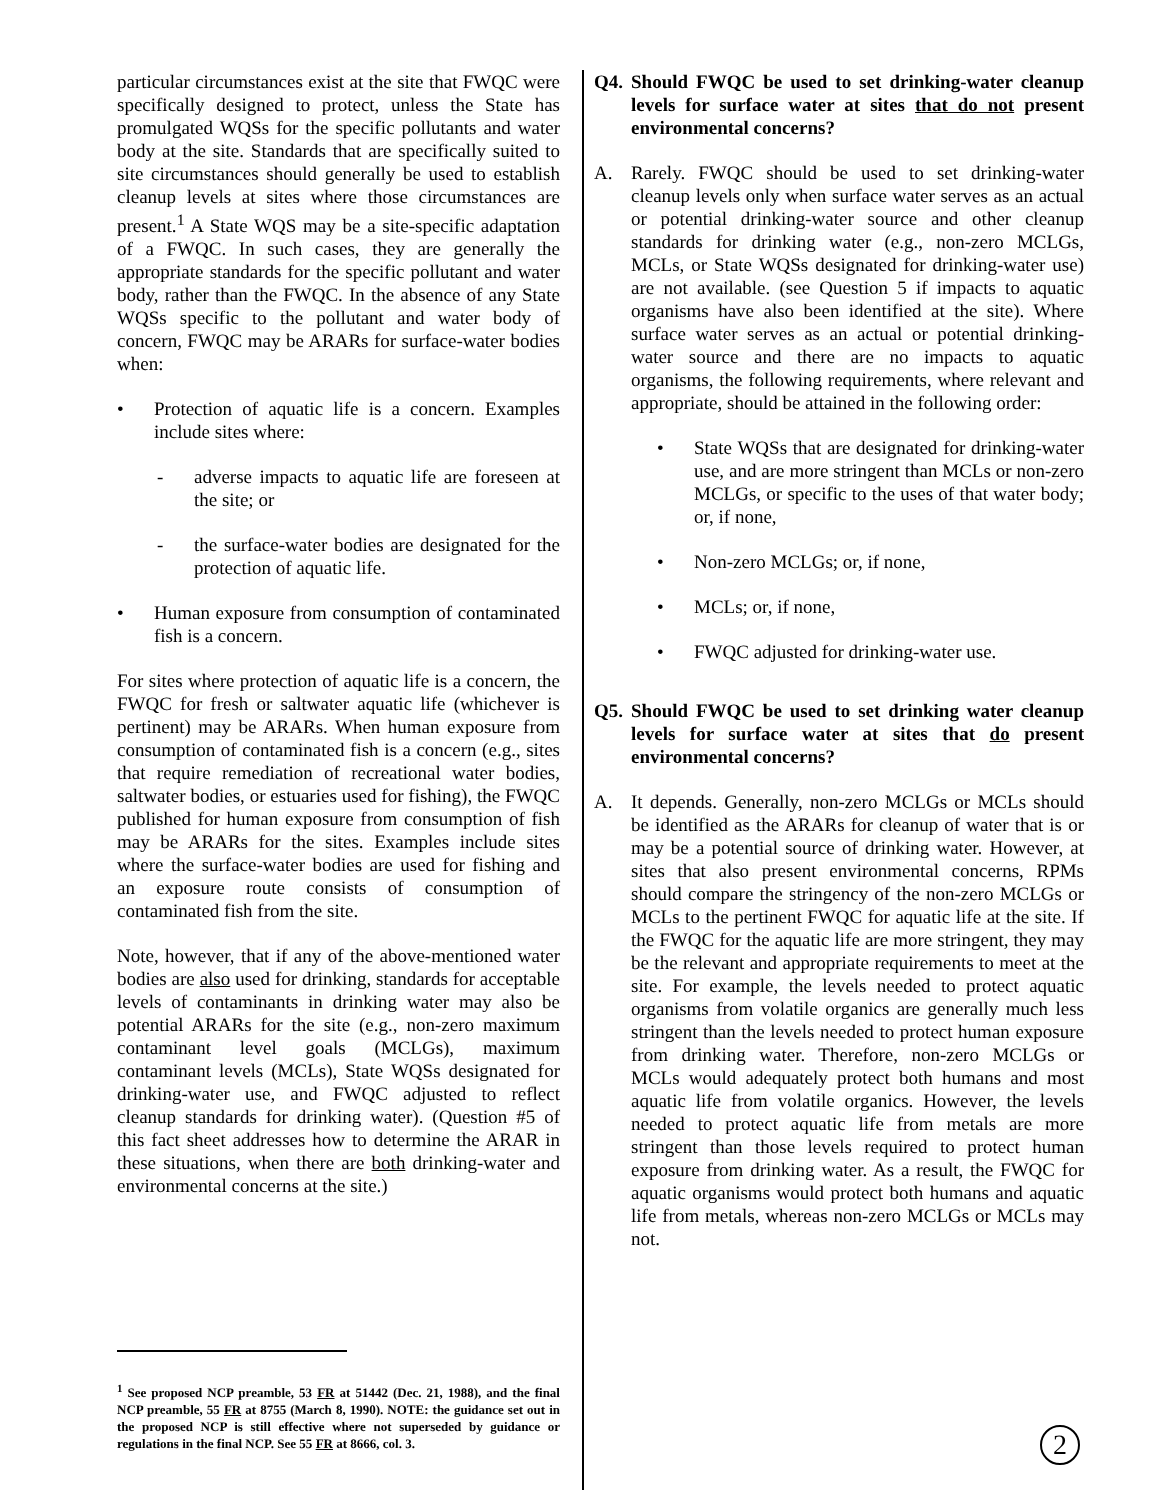particular circumstances exist at the site that FWQC were specifically designed to protect, unless the State has promulgated WQSs for the specific pollutants and water body at the site. Standards that are specifically suited to site circumstances should generally be used to establish cleanup levels at sites where those circumstances are present.<sup>1</sup> A State WQS may be a site-specific adaptation of a FWQC. In such cases, they are generally the appropriate standards for the specific pollutant and water body, rather than the FWQC. In the absence of any State WQSs specific to the pollutant and water body of concern, FWQC may be ARARs for surface-water bodies when:
• Protection of aquatic life is a concern. Examples include sites where:
- adverse impacts to aquatic life are foreseen at the site; or
- the surface-water bodies are designated for the protection of aquatic life.
• Human exposure from consumption of contaminated fish is a concern.
For sites where protection of aquatic life is a concern, the FWQC for fresh or saltwater aquatic life (whichever is pertinent) may be ARARs. When human exposure from consumption of contaminated fish is a concern (e.g., sites that require remediation of recreational water bodies, saltwater bodies, or estuaries used for fishing), the FWQC published for human exposure from consumption of fish may be ARARs for the sites. Examples include sites where the surface-water bodies are used for fishing and an exposure route consists of consumption of contaminated fish from the site.
Note, however, that if any of the above-mentioned water bodies are also used for drinking, standards for acceptable levels of contaminants in drinking water may also be potential ARARs for the site (e.g., non-zero maximum contaminant level goals (MCLGs), maximum contaminant levels (MCLs), State WQSs designated for drinking-water use, and FWQC adjusted to reflect cleanup standards for drinking water). (Question #5 of this fact sheet addresses how to determine the ARAR in these situations, when there are both drinking-water and environmental concerns at the site.)
<sup>1</sup> See proposed NCP preamble, 53 FR at 51442 (Dec. 21, 1988), and the final NCP preamble, 55 FR at 8755 (March 8, 1990). NOTE: the guidance set out in the proposed NCP is still effective where not superseded by guidance or regulations in the final NCP. See 55 FR at 8666, col. 3.
Q4. Should FWQC be used to set drinking-water cleanup levels for surface water at sites that do not present environmental concerns?
A. Rarely. FWQC should be used to set drinking-water cleanup levels only when surface water serves as an actual or potential drinking-water source and other cleanup standards for drinking water (e.g., non-zero MCLGs, MCLs, or State WQSs designated for drinking-water use) are not available. (see Question 5 if impacts to aquatic organisms have also been identified at the site). Where surface water serves as an actual or potential drinking-water source and there are no impacts to aquatic organisms, the following requirements, where relevant and appropriate, should be attained in the following order:
• State WQSs that are designated for drinking-water use, and are more stringent than MCLs or non-zero MCLGs, or specific to the uses of that water body; or, if none,
• Non-zero MCLGs; or, if none,
• MCLs; or, if none,
• FWQC adjusted for drinking-water use.
Q5. Should FWQC be used to set drinking water cleanup levels for surface water at sites that do present environmental concerns?
A. It depends. Generally, non-zero MCLGs or MCLs should be identified as the ARARs for cleanup of water that is or may be a potential source of drinking water. However, at sites that also present environmental concerns, RPMs should compare the stringency of the non-zero MCLGs or MCLs to the pertinent FWQC for aquatic life at the site. If the FWQC for the aquatic life are more stringent, they may be the relevant and appropriate requirements to meet at the site. For example, the levels needed to protect aquatic organisms from volatile organics are generally much less stringent than the levels needed to protect human exposure from drinking water. Therefore, non-zero MCLGs or MCLs would adequately protect both humans and most aquatic life from volatile organics. However, the levels needed to protect aquatic life from metals are more stringent than those levels required to protect human exposure from drinking water. As a result, the FWQC for aquatic organisms would protect both humans and aquatic life from metals, whereas non-zero MCLGs or MCLs may not.
2